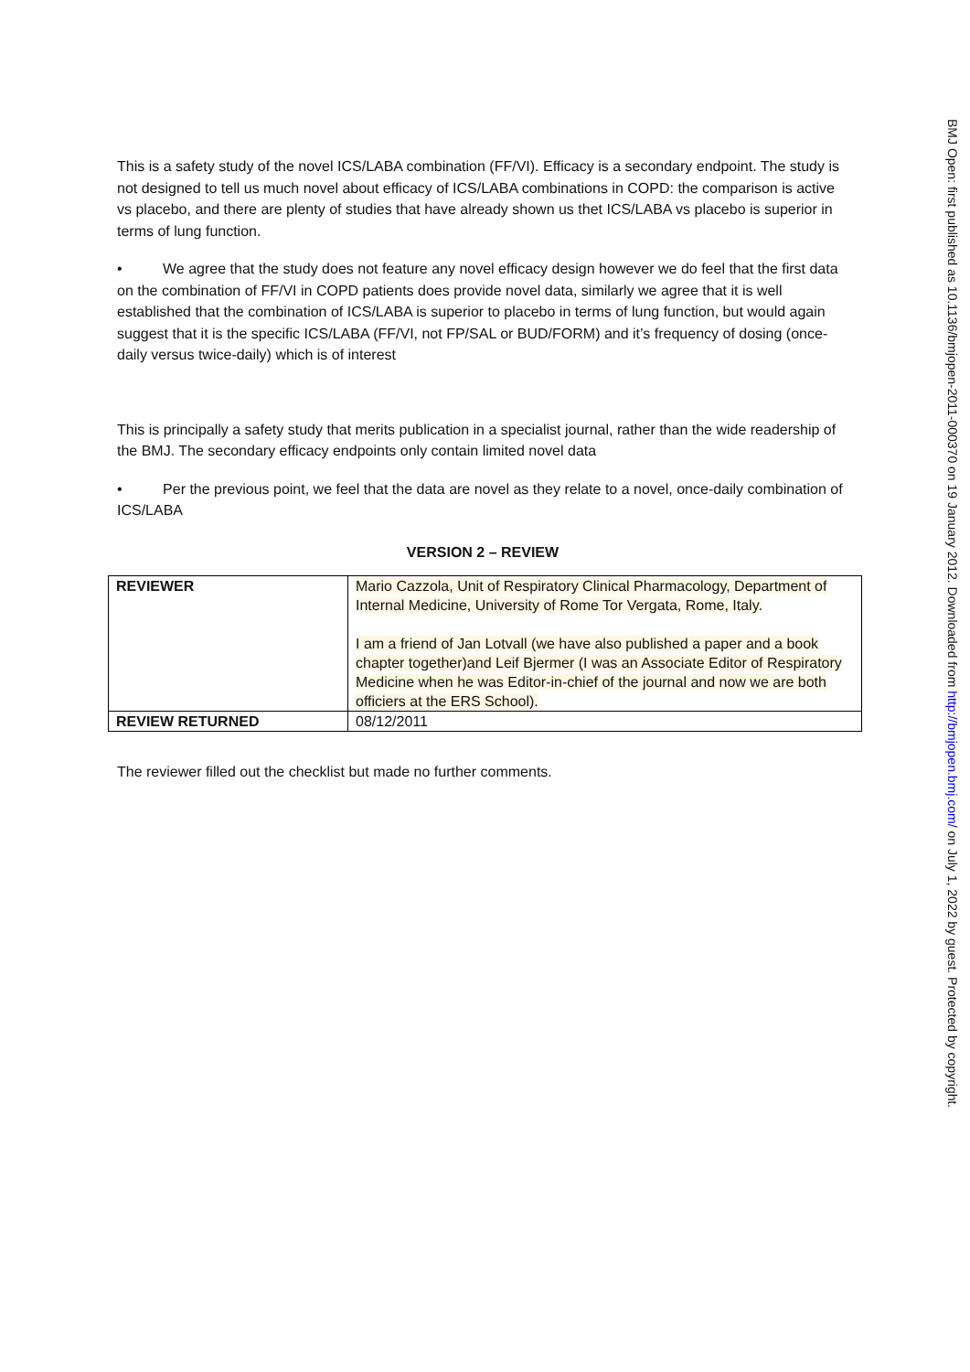This is a safety study of the novel ICS/LABA combination (FF/VI). Efficacy is a secondary endpoint. The study is not designed to tell us much novel about efficacy of ICS/LABA combinations in COPD: the comparison is active vs placebo, and there are plenty of studies that have already shown us thet ICS/LABA vs placebo is superior in terms of lung function.
• We agree that the study does not feature any novel efficacy design however we do feel that the first data on the combination of FF/VI in COPD patients does provide novel data, similarly we agree that it is well established that the combination of ICS/LABA is superior to placebo in terms of lung function, but would again suggest that it is the specific ICS/LABA (FF/VI, not FP/SAL or BUD/FORM) and it’s frequency of dosing (once-daily versus twice-daily) which is of interest
This is principally a safety study that merits publication in a specialist journal, rather than the wide readership of the BMJ. The secondary efficacy endpoints only contain limited novel data
• Per the previous point, we feel that the data are novel as they relate to a novel, once-daily combination of ICS/LABA
VERSION 2 – REVIEW
| REVIEWER | Mario Cazzola, Unit of Respiratory Clinical Pharmacology, Department of Internal Medicine, University of Rome Tor Vergata, Rome, Italy. I am a friend of Jan Lotvall (we have also published a paper and a book chapter together)and Leif Bjermer (I was an Associate Editor of Respiratory Medicine when he was Editor-in-chief of the journal and now we are both officiers at the ERS School). |
| REVIEW RETURNED | 08/12/2011 |
The reviewer filled out the checklist but made no further comments.
BMJ Open: first published as 10.1136/bmjopen-2011-000370 on 19 January 2012. Downloaded from http://bmjopen.bmj.com/ on July 1, 2022 by guest. Protected by copyright.